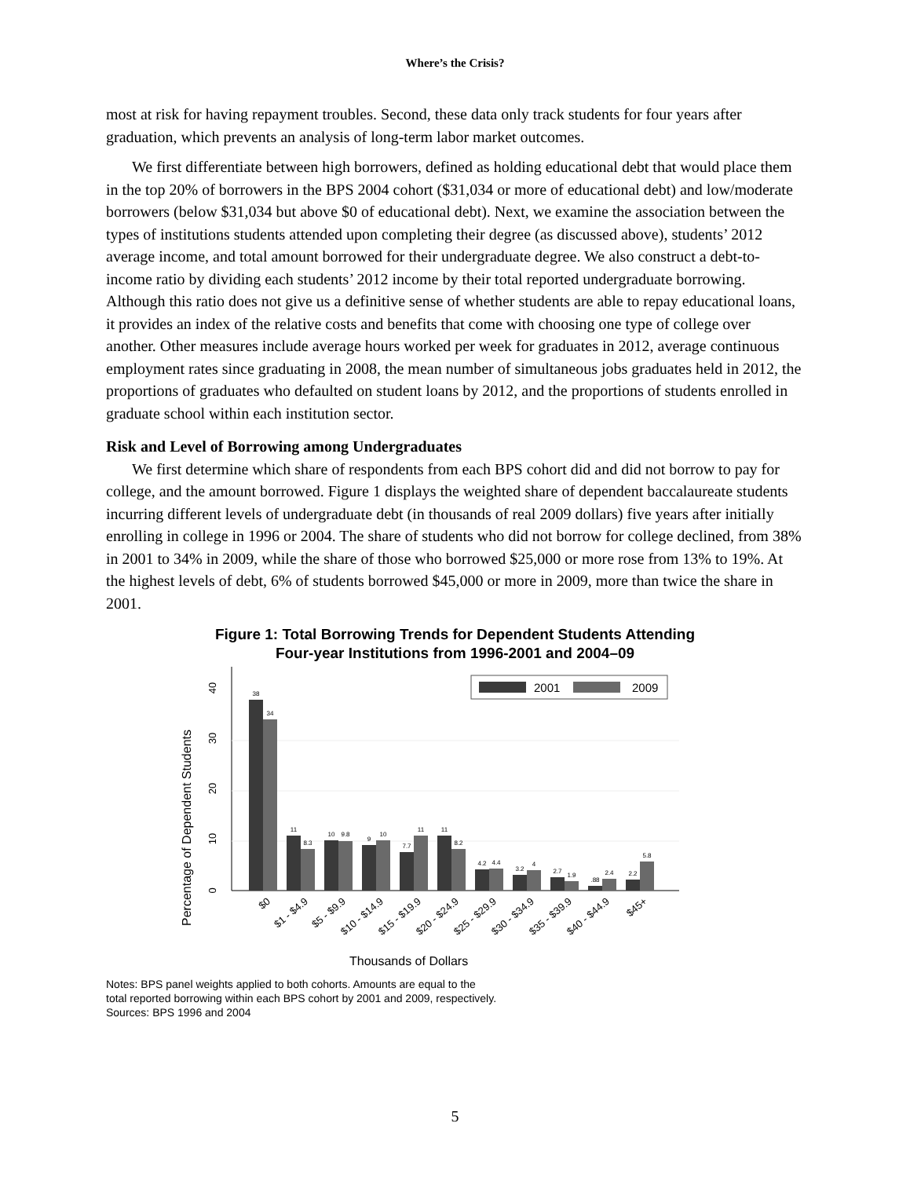Where’s the Crisis?
most at risk for having repayment troubles. Second, these data only track students for four years after graduation, which prevents an analysis of long-term labor market outcomes.
We first differentiate between high borrowers, defined as holding educational debt that would place them in the top 20% of borrowers in the BPS 2004 cohort ($31,034 or more of educational debt) and low/moderate borrowers (below $31,034 but above $0 of educational debt). Next, we examine the association between the types of institutions students attended upon completing their degree (as discussed above), students’ 2012 average income, and total amount borrowed for their undergraduate degree. We also construct a debt-to-income ratio by dividing each students’ 2012 income by their total reported undergraduate borrowing. Although this ratio does not give us a definitive sense of whether students are able to repay educational loans, it provides an index of the relative costs and benefits that come with choosing one type of college over another. Other measures include average hours worked per week for graduates in 2012, average continuous employment rates since graduating in 2008, the mean number of simultaneous jobs graduates held in 2012, the proportions of graduates who defaulted on student loans by 2012, and the proportions of students enrolled in graduate school within each institution sector.
Risk and Level of Borrowing among Undergraduates
We first determine which share of respondents from each BPS cohort did and did not borrow to pay for college, and the amount borrowed. Figure 1 displays the weighted share of dependent baccalaureate students incurring different levels of undergraduate debt (in thousands of real 2009 dollars) five years after initially enrolling in college in 1996 or 2004. The share of students who did not borrow for college declined, from 38% in 2001 to 34% in 2009, while the share of those who borrowed $25,000 or more rose from 13% to 19%. At the highest levels of debt, 6% of students borrowed $45,000 or more in 2009, more than twice the share in 2001.
Figure 1: Total Borrowing Trends for Dependent Students Attending
Four-year Institutions from 1996-2001 and 2004–09
Percentage of Dependent Students
0
10
20
30
40
2001
2009
38
34
11
8.3
10
9.8
9
10
7.7
11
11
8.2
4.2
4.4
3.2
4
2.7
1.9
.88
2.4
2.2
5.8
$0
$1 - $4.9
$5 - $9.9
$10 - $14.9
$15 - $19.9
$20 - $24.9
$25 - $29.9
$30 - $34.9
$35 - $39.9
$40 - $44.9
$45+
Thousands of Dollars
Notes: BPS panel weights applied to both cohorts. Amounts are equal to the
total reported borrowing within each BPS cohort by 2001 and 2009, respectively.
Sources: BPS 1996 and 2004
5